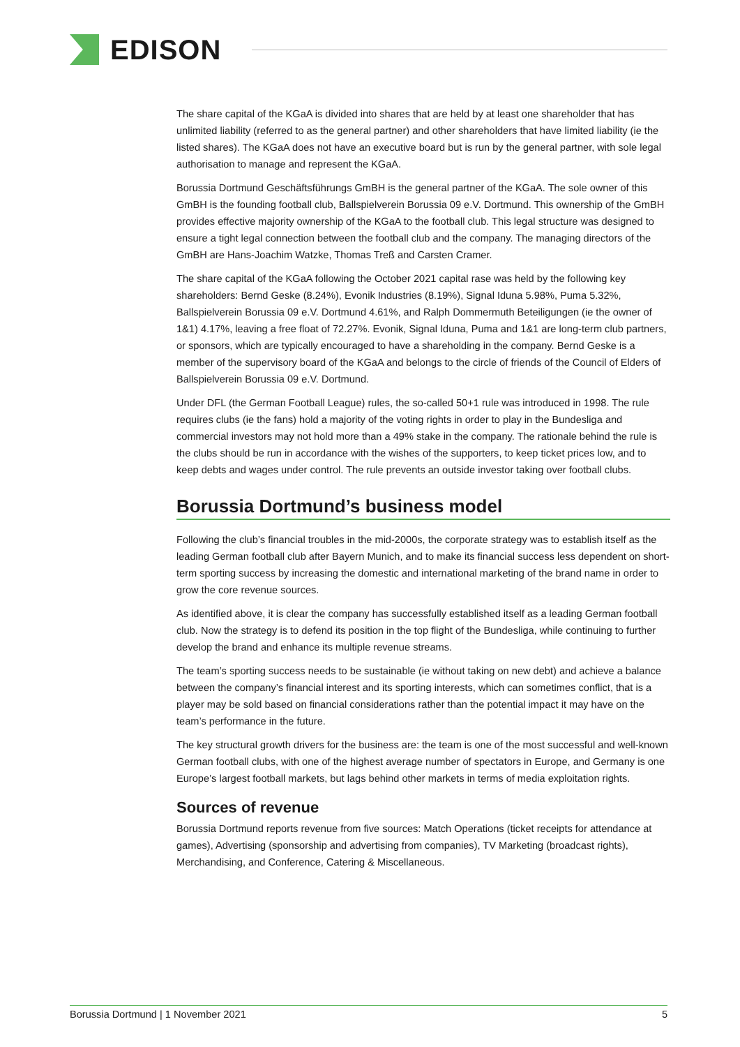EDISON
The share capital of the KGaA is divided into shares that are held by at least one shareholder that has unlimited liability (referred to as the general partner) and other shareholders that have limited liability (ie the listed shares). The KGaA does not have an executive board but is run by the general partner, with sole legal authorisation to manage and represent the KGaA.
Borussia Dortmund Geschäftsführungs GmBH is the general partner of the KGaA. The sole owner of this GmBH is the founding football club, Ballspielverein Borussia 09 e.V. Dortmund. This ownership of the GmBH provides effective majority ownership of the KGaA to the football club. This legal structure was designed to ensure a tight legal connection between the football club and the company. The managing directors of the GmBH are Hans-Joachim Watzke, Thomas Treß and Carsten Cramer.
The share capital of the KGaA following the October 2021 capital rase was held by the following key shareholders: Bernd Geske (8.24%), Evonik Industries (8.19%), Signal Iduna 5.98%, Puma 5.32%, Ballspielverein Borussia 09 e.V. Dortmund 4.61%, and Ralph Dommermuth Beteiligungen (ie the owner of 1&1) 4.17%, leaving a free float of 72.27%. Evonik, Signal Iduna, Puma and 1&1 are long-term club partners, or sponsors, which are typically encouraged to have a shareholding in the company. Bernd Geske is a member of the supervisory board of the KGaA and belongs to the circle of friends of the Council of Elders of Ballspielverein Borussia 09 e.V. Dortmund.
Under DFL (the German Football League) rules, the so-called 50+1 rule was introduced in 1998. The rule requires clubs (ie the fans) hold a majority of the voting rights in order to play in the Bundesliga and commercial investors may not hold more than a 49% stake in the company. The rationale behind the rule is the clubs should be run in accordance with the wishes of the supporters, to keep ticket prices low, and to keep debts and wages under control. The rule prevents an outside investor taking over football clubs.
Borussia Dortmund’s business model
Following the club’s financial troubles in the mid-2000s, the corporate strategy was to establish itself as the leading German football club after Bayern Munich, and to make its financial success less dependent on short-term sporting success by increasing the domestic and international marketing of the brand name in order to grow the core revenue sources.
As identified above, it is clear the company has successfully established itself as a leading German football club. Now the strategy is to defend its position in the top flight of the Bundesliga, while continuing to further develop the brand and enhance its multiple revenue streams.
The team’s sporting success needs to be sustainable (ie without taking on new debt) and achieve a balance between the company’s financial interest and its sporting interests, which can sometimes conflict, that is a player may be sold based on financial considerations rather than the potential impact it may have on the team’s performance in the future.
The key structural growth drivers for the business are: the team is one of the most successful and well-known German football clubs, with one of the highest average number of spectators in Europe, and Germany is one Europe’s largest football markets, but lags behind other markets in terms of media exploitation rights.
Sources of revenue
Borussia Dortmund reports revenue from five sources: Match Operations (ticket receipts for attendance at games), Advertising (sponsorship and advertising from companies), TV Marketing (broadcast rights), Merchandising, and Conference, Catering & Miscellaneous.
Borussia Dortmund | 1 November 2021 5